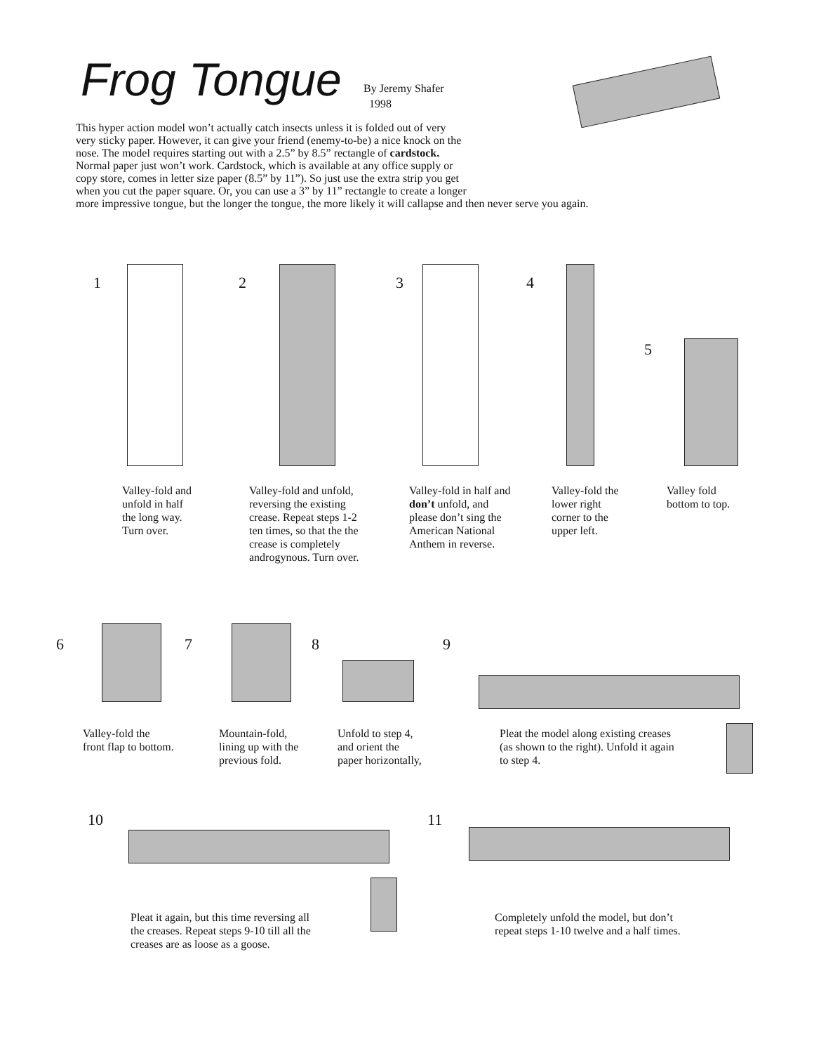Frog Tongue
By Jeremy Shafer
1998
This hyper action model won’t actually catch insects unless it is folded out of very
very sticky paper. However, it can give your friend (enemy-to-be) a nice knock on the
nose. The model requires starting out with a 2.5” by 8.5” rectangle of cardstock.
Normal paper just won’t work. Cardstock, which is available at any office supply or
copy store, comes in letter size paper (8.5” by 11”). So just use the extra strip you get
when you cut the paper square. Or, you can use a 3” by 11” rectangle to create a longer
more impressive tongue, but the longer the tongue, the more likely it will callapse and then never serve you again.
1 2 3 4
5
Valley-fold and
unfold in half
the long way.
Turn over.
Valley-fold and unfold,
reversing the existing
crease. Repeat steps 1-2
ten times, so that the the
crease is completely
androgynous. Turn over.
Valley-fold in half and
don’t unfold, and
please don’t sing the
American National
Anthem in reverse.
Valley-fold the
lower right
corner to the
upper left.
Valley fold
bottom to top.
6 7 8 9
Valley-fold the
front flap to bottom.
Mountain-fold,
lining up with the
previous fold.
Unfold to step 4,
and orient the
paper horizontally,
Pleat the model along existing creases
(as shown to the right). Unfold it again
to step 4.
10 11
Pleat it again, but this time reversing all
the creases. Repeat steps 9-10 till all the
creases are as loose as a goose.
Completely unfold the model, but don’t
repeat steps 1-10 twelve and a half times.